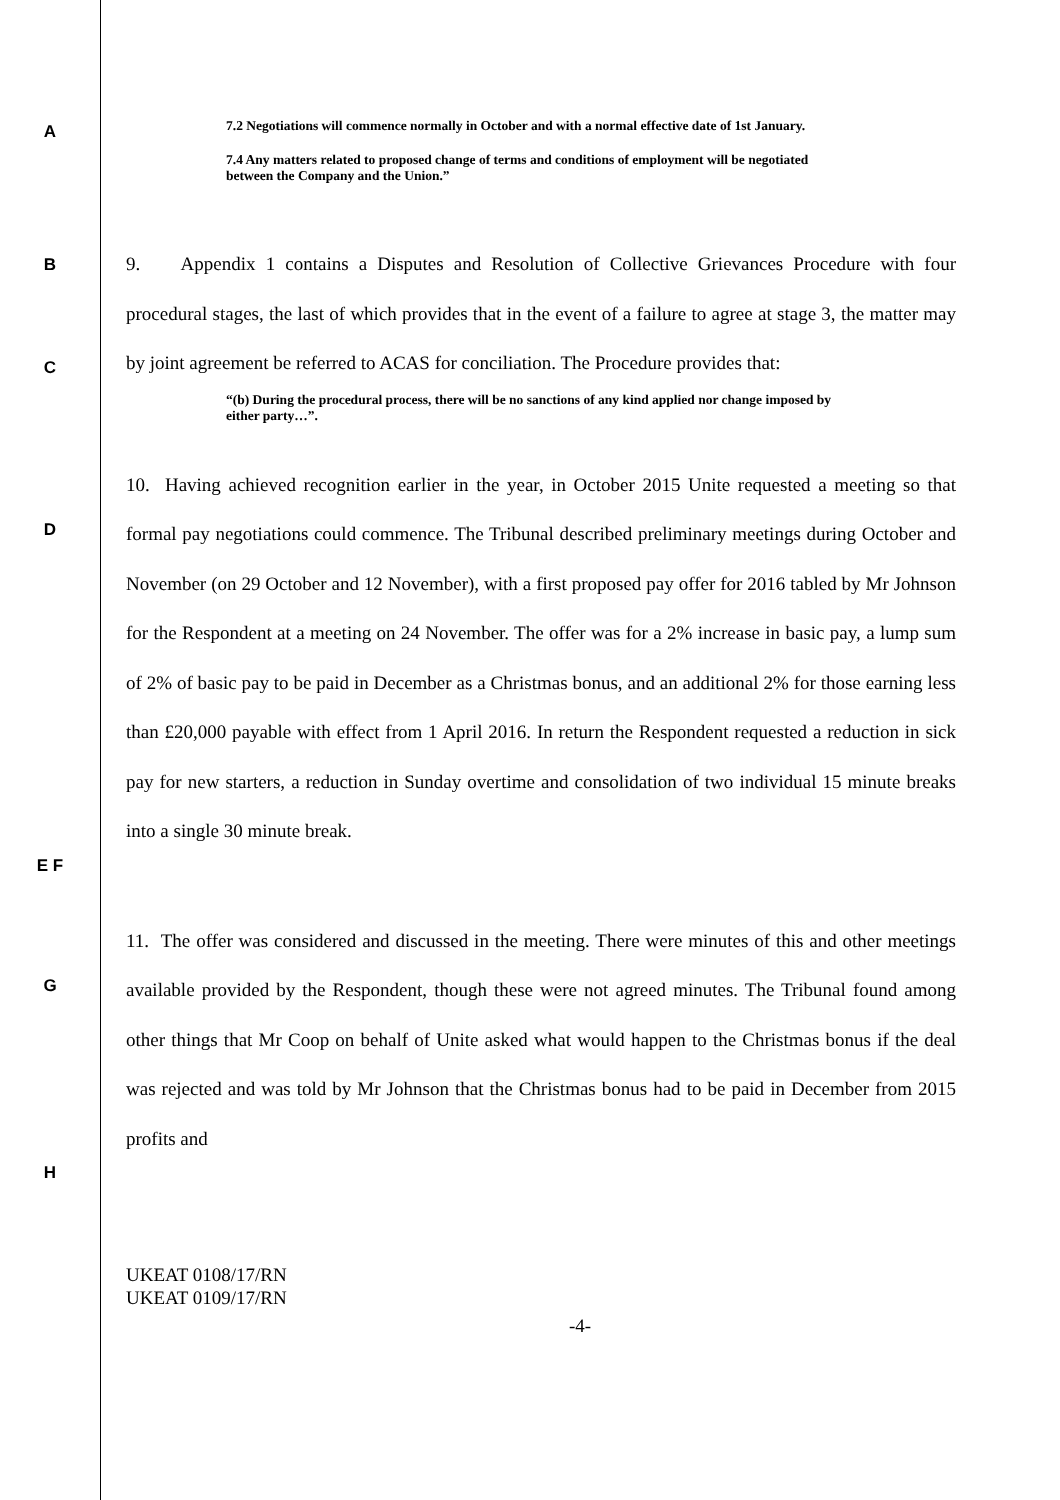A
7.2 Negotiations will commence normally in October and with a normal effective date of 1st January.
7.4 Any matters related to proposed change of terms and conditions of employment will be negotiated between the Company and the Union.”
B
9. Appendix 1 contains a Disputes and Resolution of Collective Grievances Procedure with four procedural stages, the last of which provides that in the event of a failure to agree at stage 3, the matter may by joint agreement be referred to ACAS for conciliation. The Procedure provides that:
C
“(b) During the procedural process, there will be no sanctions of any kind applied nor change imposed by either party…”.
D
10. Having achieved recognition earlier in the year, in October 2015 Unite requested a meeting so that formal pay negotiations could commence. The Tribunal described preliminary meetings during October and November (on 29 October and 12 November), with a first proposed pay offer for 2016 tabled by Mr Johnson for the Respondent at a meeting on 24 November. The offer was for a 2% increase in basic pay, a lump sum of 2% of basic pay to be paid in December as a Christmas bonus, and an additional 2% for those earning less than £20,000 payable with effect from 1 April 2016. In return the Respondent requested a reduction in sick pay for new starters, a reduction in Sunday overtime and consolidation of two individual 15 minute breaks into a single 30 minute break.
E F
G
11. The offer was considered and discussed in the meeting. There were minutes of this and other meetings available provided by the Respondent, though these were not agreed minutes. The Tribunal found among other things that Mr Coop on behalf of Unite asked what would happen to the Christmas bonus if the deal was rejected and was told by Mr Johnson that the Christmas bonus had to be paid in December from 2015 profits and
H
UKEAT 0108/17/RN
UKEAT 0109/17/RN
-4-